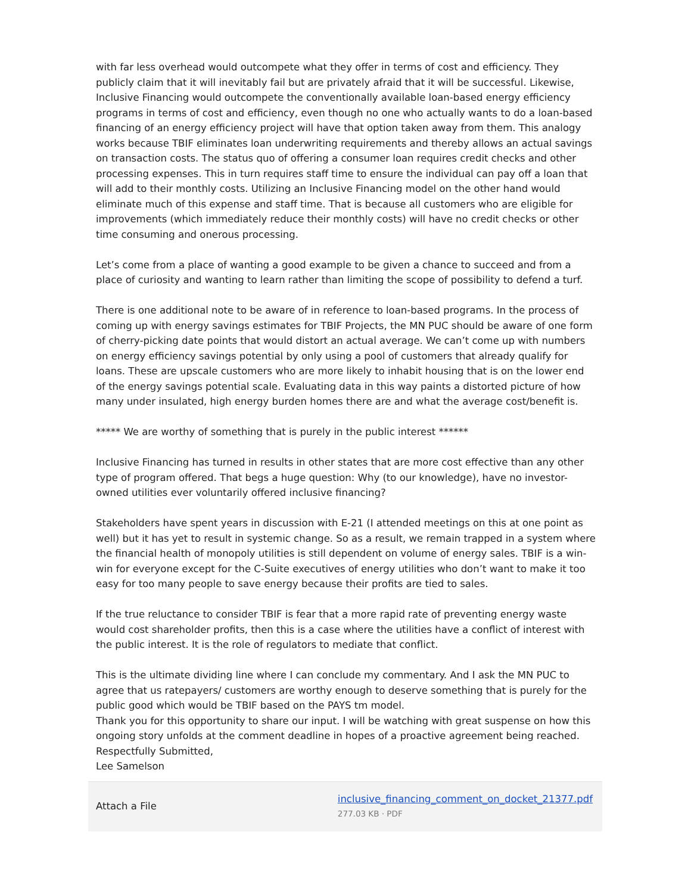with far less overhead would outcompete what they offer in terms of cost and efficiency. They publicly claim that it will inevitably fail but are privately afraid that it will be successful. Likewise, Inclusive Financing would outcompete the conventionally available loan-based energy efficiency programs in terms of cost and efficiency, even though no one who actually wants to do a loan-based financing of an energy efficiency project will have that option taken away from them. This analogy works because TBIF eliminates loan underwriting requirements and thereby allows an actual savings on transaction costs. The status quo of offering a consumer loan requires credit checks and other processing expenses. This in turn requires staff time to ensure the individual can pay off a loan that will add to their monthly costs. Utilizing an Inclusive Financing model on the other hand would eliminate much of this expense and staff time. That is because all customers who are eligible for improvements (which immediately reduce their monthly costs) will have no credit checks or other time consuming and onerous processing.
Let’s come from a place of wanting a good example to be given a chance to succeed and from a place of curiosity and wanting to learn rather than limiting the scope of possibility to defend a turf.
There is one additional note to be aware of in reference to loan-based programs. In the process of coming up with energy savings estimates for TBIF Projects, the MN PUC should be aware of one form of cherry-picking date points that would distort an actual average. We can’t come up with numbers on energy efficiency savings potential by only using a pool of customers that already qualify for loans. These are upscale customers who are more likely to inhabit housing that is on the lower end of the energy savings potential scale. Evaluating data in this way paints a distorted picture of how many under insulated, high energy burden homes there are and what the average cost/benefit is.
***** We are worthy of something that is purely in the public interest ******
Inclusive Financing has turned in results in other states that are more cost effective than any other type of program offered. That begs a huge question: Why (to our knowledge), have no investor-owned utilities ever voluntarily offered inclusive financing?
Stakeholders have spent years in discussion with E-21 (I attended meetings on this at one point as well) but it has yet to result in systemic change. So as a result, we remain trapped in a system where the financial health of monopoly utilities is still dependent on volume of energy sales. TBIF is a win-win for everyone except for the C-Suite executives of energy utilities who don’t want to make it too easy for too many people to save energy because their profits are tied to sales.
If the true reluctance to consider TBIF is fear that a more rapid rate of preventing energy waste would cost shareholder profits, then this is a case where the utilities have a conflict of interest with the public interest. It is the role of regulators to mediate that conflict.
This is the ultimate dividing line where I can conclude my commentary. And I ask the MN PUC to agree that us ratepayers/ customers are worthy enough to deserve something that is purely for the public good which would be TBIF based on the PAYS tm model.
Thank you for this opportunity to share our input. I will be watching with great suspense on how this ongoing story unfolds at the comment deadline in hopes of a proactive agreement being reached.
Respectfully Submitted,
Lee Samelson
Attach a File
inclusive_financing_comment_on_docket_21377.pdf
277.03 KB · PDF